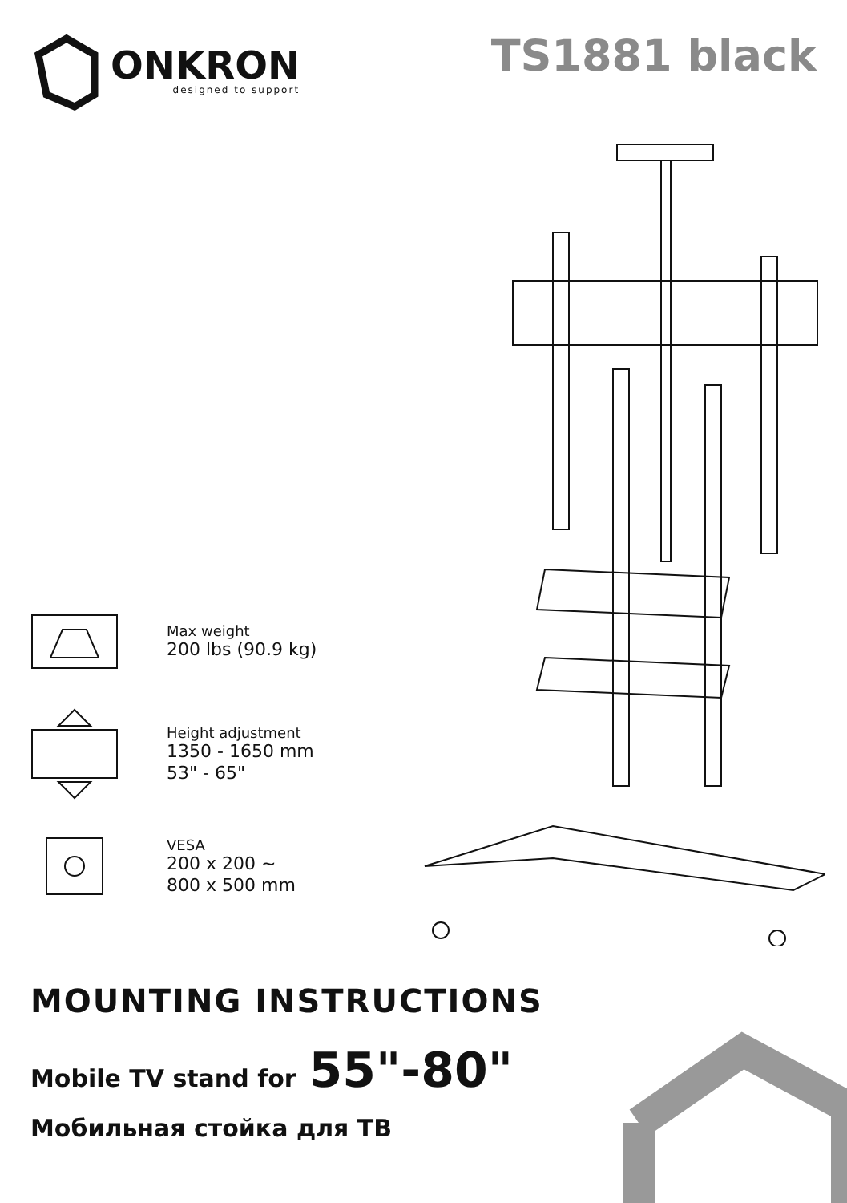ONKRON
designed to support
TS1881 black
Max weight
200 lbs (90.9 kg)
Height adjustment
1350 - 1650 mm
53" - 65"
VESA
200 x 200 ~
800 x 500 mm
MOUNTING INSTRUCTIONS
Mobile TV stand for 55"-80"
Мобильная стойка для ТВ